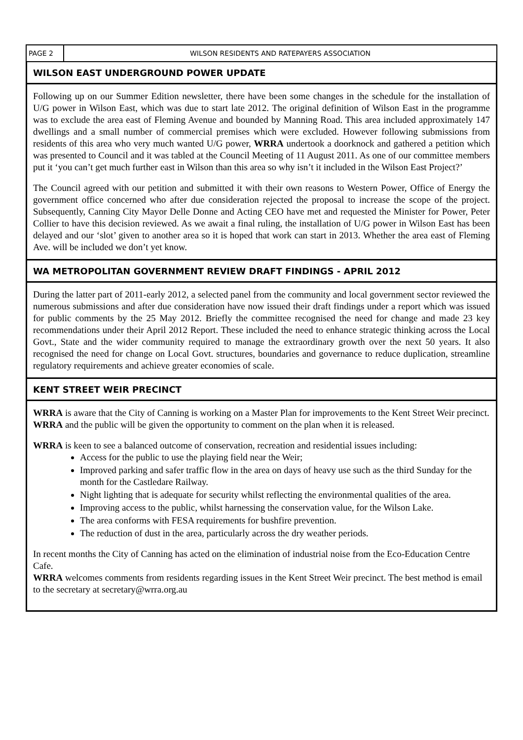PAGE 2
WILSON RESIDENTS AND RATEPAYERS ASSOCIATION
WILSON EAST UNDERGROUND POWER UPDATE
Following up on our Summer Edition newsletter, there have been some changes in the schedule for the installation of U/G power in Wilson East, which was due to start late 2012. The original definition of Wilson East in the programme was to exclude the area east of Fleming Avenue and bounded by Manning Road. This area included approximately 147 dwellings and a small number of commercial premises which were excluded. However following submissions from residents of this area who very much wanted U/G power, WRRA undertook a doorknock and gathered a petition which was presented to Council and it was tabled at the Council Meeting of 11 August 2011. As one of our committee members put it ‘you can’t get much further east in Wilson than this area so why isn’t it included in the Wilson East Project?’
The Council agreed with our petition and submitted it with their own reasons to Western Power, Office of Energy the government office concerned who after due consideration rejected the proposal to increase the scope of the project. Subsequently, Canning City Mayor Delle Donne and Acting CEO have met and requested the Minister for Power, Peter Collier to have this decision reviewed. As we await a final ruling, the installation of U/G power in Wilson East has been delayed and our ‘slot’ given to another area so it is hoped that work can start in 2013. Whether the area east of Fleming Ave. will be included we don’t yet know.
WA METROPOLITAN GOVERNMENT REVIEW DRAFT FINDINGS - APRIL 2012
During the latter part of 2011-early 2012, a selected panel from the community and local government sector reviewed the numerous submissions and after due consideration have now issued their draft findings under a report which was issued for public comments by the 25 May 2012. Briefly the committee recognised the need for change and made 23 key recommendations under their April 2012 Report. These included the need to enhance strategic thinking across the Local Govt., State and the wider community required to manage the extraordinary growth over the next 50 years. It also recognised the need for change on Local Govt. structures, boundaries and governance to reduce duplication, streamline regulatory requirements and achieve greater economies of scale.
KENT STREET WEIR PRECINCT
WRRA is aware that the City of Canning is working on a Master Plan for improvements to the Kent Street Weir precinct. WRRA and the public will be given the opportunity to comment on the plan when it is released.
WRRA is keen to see a balanced outcome of conservation, recreation and residential issues including:
Access for the public to use the playing field near the Weir;
Improved parking and safer traffic flow in the area on days of heavy use such as the third Sunday for the month for the Castledare Railway.
Night lighting that is adequate for security whilst reflecting the environmental qualities of the area.
Improving access to the public, whilst harnessing the conservation value, for the Wilson Lake.
The area conforms with FESA requirements for bushfire prevention.
The reduction of dust in the area, particularly across the dry weather periods.
In recent months the City of Canning has acted on the elimination of industrial noise from the Eco-Education Centre Cafe.
WRRA welcomes comments from residents regarding issues in the Kent Street Weir precinct. The best method is email to the secretary at secretary@wrra.org.au